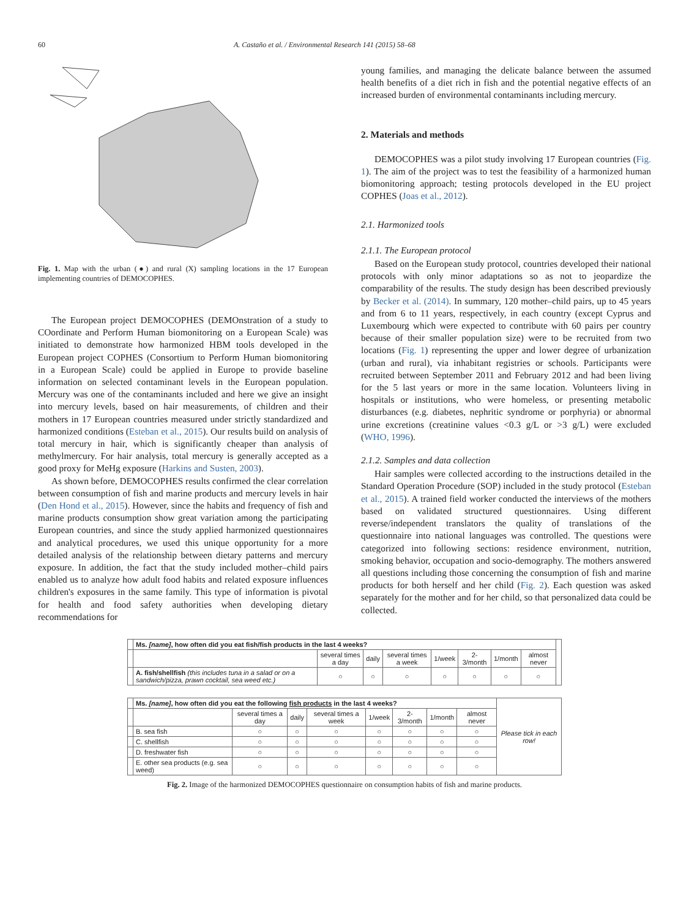60 A. Castaño et al. / Environmental Research 141 (2015) 58–68
Fig. 1. Map with the urban (●) and rural (X) sampling locations in the 17 European implementing countries of DEMOCOPHES.
The European project DEMOCOPHES (DEMOnstration of a study to COordinate and Perform Human biomonitoring on a European Scale) was initiated to demonstrate how harmonized HBM tools developed in the European project COPHES (Consortium to Perform Human biomonitoring in a European Scale) could be applied in Europe to provide baseline information on selected contaminant levels in the European population. Mercury was one of the contaminants included and here we give an insight into mercury levels, based on hair measurements, of children and their mothers in 17 European countries measured under strictly standardized and harmonized conditions (Esteban et al., 2015). Our results build on analysis of total mercury in hair, which is significantly cheaper than analysis of methylmercury. For hair analysis, total mercury is generally accepted as a good proxy for MeHg exposure (Harkins and Susten, 2003).
As shown before, DEMOCOPHES results confirmed the clear correlation between consumption of fish and marine products and mercury levels in hair (Den Hond et al., 2015). However, since the habits and frequency of fish and marine products consumption show great variation among the participating European countries, and since the study applied harmonized questionnaires and analytical procedures, we used this unique opportunity for a more detailed analysis of the relationship between dietary patterns and mercury exposure. In addition, the fact that the study included mother–child pairs enabled us to analyze how adult food habits and related exposure influences children's exposures in the same family. This type of information is pivotal for health and food safety authorities when developing dietary recommendations for
young families, and managing the delicate balance between the assumed health benefits of a diet rich in fish and the potential negative effects of an increased burden of environmental contaminants including mercury.
2. Materials and methods
DEMOCOPHES was a pilot study involving 17 European countries (Fig. 1). The aim of the project was to test the feasibility of a harmonized human biomonitoring approach; testing protocols developed in the EU project COPHES (Joas et al., 2012).
2.1. Harmonized tools
2.1.1. The European protocol
Based on the European study protocol, countries developed their national protocols with only minor adaptations so as not to jeopardize the comparability of the results. The study design has been described previously by Becker et al. (2014). In summary, 120 mother–child pairs, up to 45 years and from 6 to 11 years, respectively, in each country (except Cyprus and Luxembourg which were expected to contribute with 60 pairs per country because of their smaller population size) were to be recruited from two locations (Fig. 1) representing the upper and lower degree of urbanization (urban and rural), via inhabitant registries or schools. Participants were recruited between September 2011 and February 2012 and had been living for the 5 last years or more in the same location. Volunteers living in hospitals or institutions, who were homeless, or presenting metabolic disturbances (e.g. diabetes, nephritic syndrome or porphyria) or abnormal urine excretions (creatinine values <0.3 g/L or >3 g/L) were excluded (WHO, 1996).
2.1.2. Samples and data collection
Hair samples were collected according to the instructions detailed in the Standard Operation Procedure (SOP) included in the study protocol (Esteban et al., 2015). A trained field worker conducted the interviews of the mothers based on validated structured questionnaires. Using different reverse/independent translators the quality of translations of the questionnaire into national languages was controlled. The questions were categorized into following sections: residence environment, nutrition, smoking behavior, occupation and socio-demography. The mothers answered all questions including those concerning the consumption of fish and marine products for both herself and her child (Fig. 2). Each question was asked separately for the mother and for her child, so that personalized data could be collected.
| | Ms. [name] , how often did you eat fish/fish products in the last 4 weeks? | | | | | | | | |
| | | several times a day | daily | several times a week | 1/week | 2-3/month | 1/month | almost never | |
| | A. fish/shellfish (this includes tuna in a salad or on a sandwich/pizza, prawn cocktail, sea weed etc.) | ○ | ○ | ○ | ○ | ○ | ○ | ○ | |
| | Ms. [name] , how often did you eat the following fish products in the last 4 weeks? | | | | | | | | Please tick in each row! |
| | | several times a day | daily | several times a week | 1/week | 2-3/month | 1/month | almost never | |
| | B. sea fish | ○ | ○ | ○ | ○ | ○ | ○ | ○ | |
| | C. shellfish | ○ | ○ | ○ | ○ | ○ | ○ | ○ | |
| | D. freshwater fish | ○ | ○ | ○ | ○ | ○ | ○ | ○ | |
| | E. other sea products (e.g. sea weed) | ○ | ○ | ○ | ○ | ○ | ○ | ○ | |
Fig. 2. Image of the harmonized DEMOCOPHES questionnaire on consumption habits of fish and marine products.